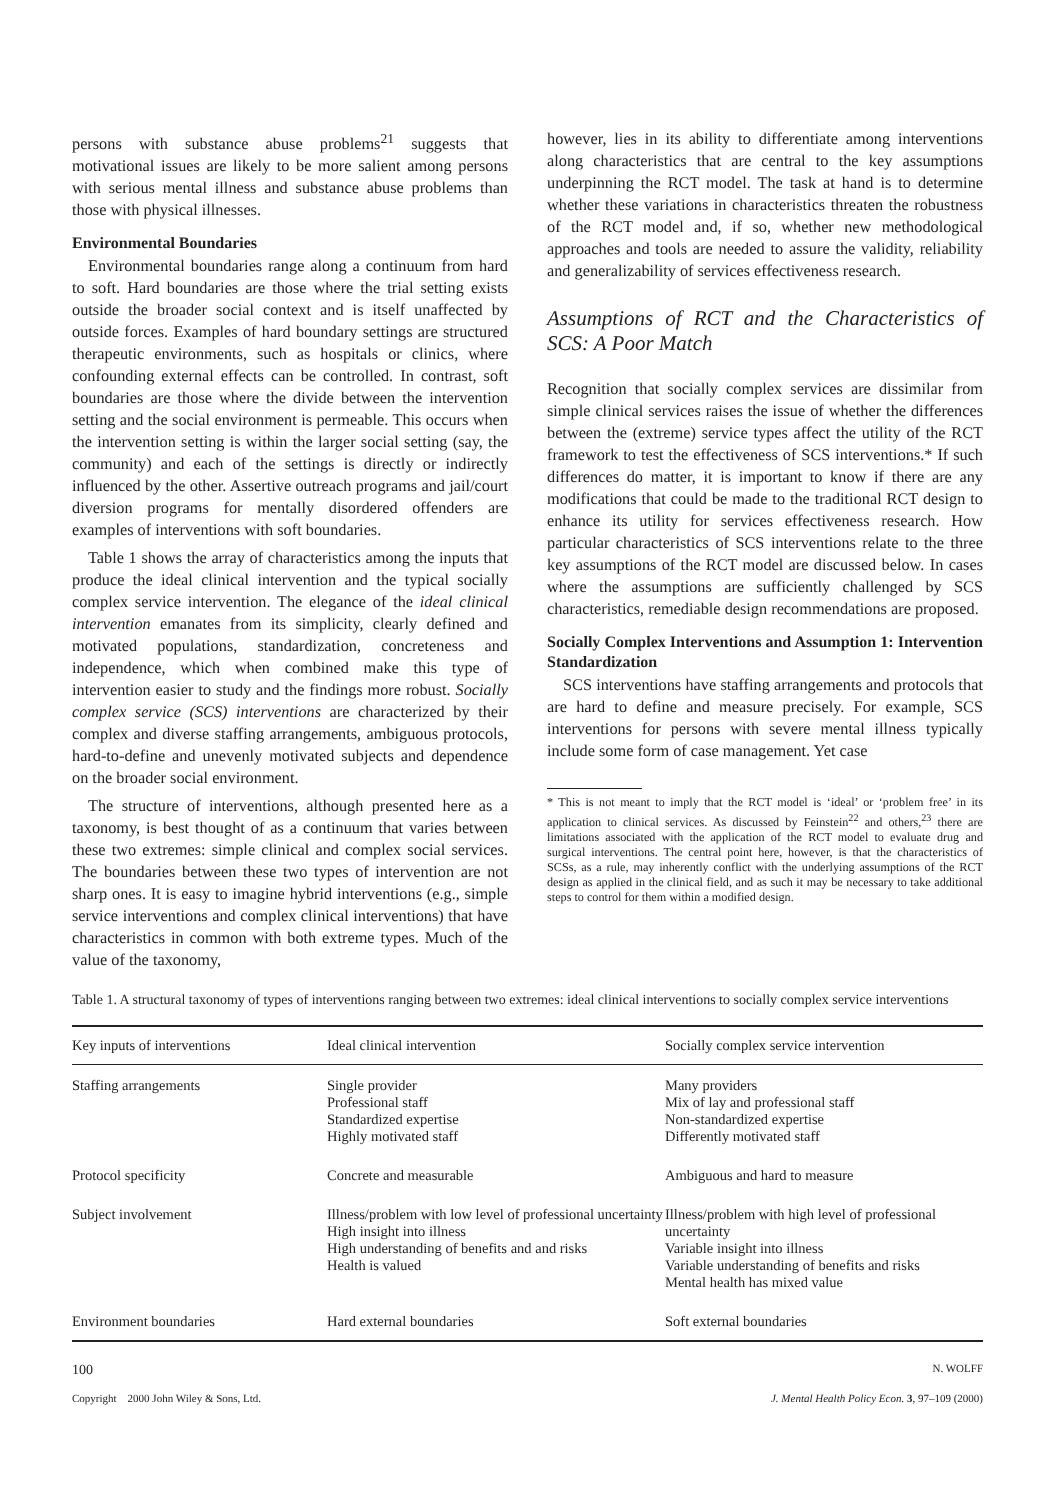persons with substance abuse problems<sup>21</sup> suggests that motivational issues are likely to be more salient among persons with serious mental illness and substance abuse problems than those with physical illnesses.
Environmental Boundaries
Environmental boundaries range along a continuum from hard to soft. Hard boundaries are those where the trial setting exists outside the broader social context and is itself unaffected by outside forces. Examples of hard boundary settings are structured therapeutic environments, such as hospitals or clinics, where confounding external effects can be controlled. In contrast, soft boundaries are those where the divide between the intervention setting and the social environment is permeable. This occurs when the intervention setting is within the larger social setting (say, the community) and each of the settings is directly or indirectly influenced by the other. Assertive outreach programs and jail/court diversion programs for mentally disordered offenders are examples of interventions with soft boundaries.
Table 1 shows the array of characteristics among the inputs that produce the ideal clinical intervention and the typical socially complex service intervention. The elegance of the ideal clinical intervention emanates from its simplicity, clearly defined and motivated populations, standardization, concreteness and independence, which when combined make this type of intervention easier to study and the findings more robust. Socially complex service (SCS) interventions are characterized by their complex and diverse staffing arrangements, ambiguous protocols, hard-to-define and unevenly motivated subjects and dependence on the broader social environment.
The structure of interventions, although presented here as a taxonomy, is best thought of as a continuum that varies between these two extremes: simple clinical and complex social services. The boundaries between these two types of intervention are not sharp ones. It is easy to imagine hybrid interventions (e.g., simple service interventions and complex clinical interventions) that have characteristics in common with both extreme types. Much of the value of the taxonomy,
however, lies in its ability to differentiate among interventions along characteristics that are central to the key assumptions underpinning the RCT model. The task at hand is to determine whether these variations in characteristics threaten the robustness of the RCT model and, if so, whether new methodological approaches and tools are needed to assure the validity, reliability and generalizability of services effectiveness research.
Assumptions of RCT and the Characteristics of SCS: A Poor Match
Recognition that socially complex services are dissimilar from simple clinical services raises the issue of whether the differences between the (extreme) service types affect the utility of the RCT framework to test the effectiveness of SCS interventions.* If such differences do matter, it is important to know if there are any modifications that could be made to the traditional RCT design to enhance its utility for services effectiveness research. How particular characteristics of SCS interventions relate to the three key assumptions of the RCT model are discussed below. In cases where the assumptions are sufficiently challenged by SCS characteristics, remediable design recommendations are proposed.
Socially Complex Interventions and Assumption 1: Intervention Standardization
SCS interventions have staffing arrangements and protocols that are hard to define and measure precisely. For example, SCS interventions for persons with severe mental illness typically include some form of case management. Yet case
* This is not meant to imply that the RCT model is ‘ideal’ or ‘problem free’ in its application to clinical services. As discussed by Feinstein<sup>22</sup> and others,<sup>23</sup> there are limitations associated with the application of the RCT model to evaluate drug and surgical interventions. The central point here, however, is that the characteristics of SCSs, as a rule, may inherently conflict with the underlying assumptions of the RCT design as applied in the clinical field, and as such it may be necessary to take additional steps to control for them within a modified design.
Table 1. A structural taxonomy of types of interventions ranging between two extremes: ideal clinical interventions to socially complex service interventions
| Key inputs of interventions | Ideal clinical intervention | Socially complex service intervention |
| --- | --- | --- |
| Staffing arrangements | Single provider Professional staff Standardized expertise Highly motivated staff | Many providers Mix of lay and professional staff Non-standardized expertise Differently motivated staff |
| Protocol specificity | Concrete and measurable | Ambiguous and hard to measure |
| Subject involvement | Illness/problem with low level of professional uncertainty High insight into illness High understanding of benefits and and risks Health is valued | Illness/problem with high level of professional uncertainty Variable insight into illness Variable understanding of benefits and risks Mental health has mixed value |
| Environment boundaries | Hard external boundaries | Soft external boundaries |
100 N. WOLFF
Copyright 2000 John Wiley & Sons, Ltd. J. Mental Health Policy Econ. 3, 97–109 (2000)